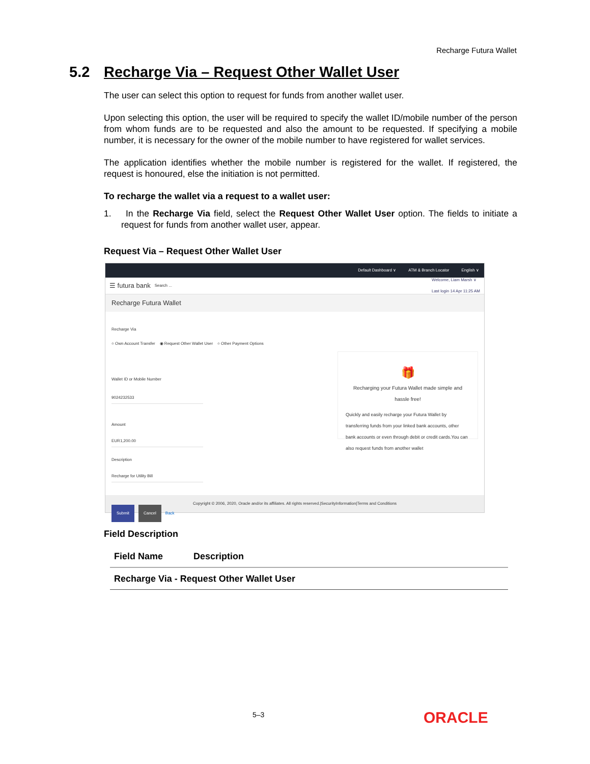Recharge Futura Wallet
5.2 Recharge Via – Request Other Wallet User
The user can select this option to request for funds from another wallet user.
Upon selecting this option, the user will be required to specify the wallet ID/mobile number of the person from whom funds are to be requested and also the amount to be requested. If specifying a mobile number, it is necessary for the owner of the mobile number to have registered for wallet services.
The application identifies whether the mobile number is registered for the wallet. If registered, the request is honoured, else the initiation is not permitted.
To recharge the wallet via a request to a wallet user:
1. In the Recharge Via field, select the Request Other Wallet User option. The fields to initiate a request for funds from another wallet user, appear.
Request Via – Request Other Wallet User
Default Dashboard ∨ ATM & Branch Locator English ∨
☰ futura bank Search ... Welcome, Liam Marsh ∨
Last login 14 Apr 11:25 AM
Recharge Futura Wallet
Recharge Via
○ Own Account Transfer ◉ Request Other Wallet User ○ Other Payment Options
Wallet ID or Mobile Number
9024232533
Amount
EUR1,200.00
Description
Recharge for Utility Bill
Submit Cancel Back
🎁
Recharging your Futura Wallet made simple and hassle free!
Quickly and easily recharge your Futura Wallet by transferring funds from your linked bank accounts, other bank accounts or even through debit or credit cards.You can also request funds from another wallet
Copyright © 2006, 2020, Oracle and/or its affiliates. All rights reserved.|SecurityInformation|Terms and Conditions
Field Description
| Field Name | Description |
| --- | --- |
| Recharge Via - Request Other Wallet User | |
5–3 ORACLE